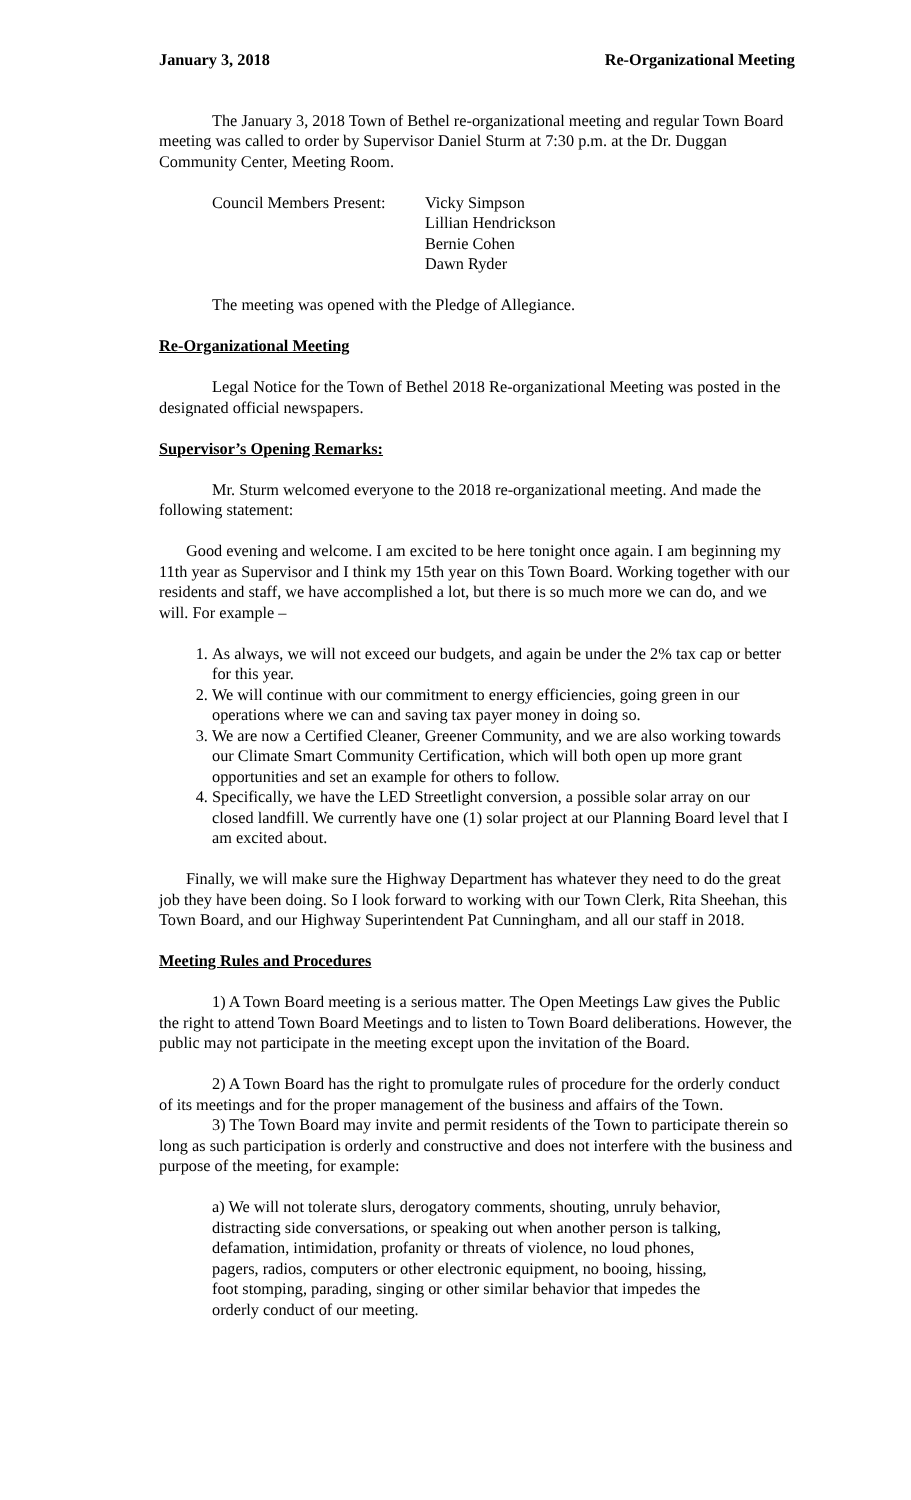January 3, 2018 Re-Organizational Meeting
The January 3, 2018 Town of Bethel re-organizational meeting and regular Town Board meeting was called to order by Supervisor Daniel Sturm at 7:30 p.m. at the Dr. Duggan Community Center, Meeting Room.
Council Members Present:
Vicky Simpson
Lillian Hendrickson
Bernie Cohen
Dawn Ryder
The meeting was opened with the Pledge of Allegiance.
Re-Organizational Meeting
Legal Notice for the Town of Bethel 2018 Re-organizational Meeting was posted in the designated official newspapers.
Supervisor’s Opening Remarks:
Mr. Sturm welcomed everyone to the 2018 re-organizational meeting. And made the following statement:
Good evening and welcome. I am excited to be here tonight once again. I am beginning my 11th year as Supervisor and I think my 15th year on this Town Board. Working together with our residents and staff, we have accomplished a lot, but there is so much more we can do, and we will. For example –
1. As always, we will not exceed our budgets, and again be under the 2% tax cap or better for this year.
2. We will continue with our commitment to energy efficiencies, going green in our operations where we can and saving tax payer money in doing so.
3. We are now a Certified Cleaner, Greener Community, and we are also working towards our Climate Smart Community Certification, which will both open up more grant opportunities and set an example for others to follow.
4. Specifically, we have the LED Streetlight conversion, a possible solar array on our closed landfill. We currently have one (1) solar project at our Planning Board level that I am excited about.
Finally, we will make sure the Highway Department has whatever they need to do the great job they have been doing. So I look forward to working with our Town Clerk, Rita Sheehan, this Town Board, and our Highway Superintendent Pat Cunningham, and all our staff in 2018.
Meeting Rules and Procedures
1) A Town Board meeting is a serious matter. The Open Meetings Law gives the Public the right to attend Town Board Meetings and to listen to Town Board deliberations. However, the public may not participate in the meeting except upon the invitation of the Board.
2) A Town Board has the right to promulgate rules of procedure for the orderly conduct of its meetings and for the proper management of the business and affairs of the Town.
3) The Town Board may invite and permit residents of the Town to participate therein so long as such participation is orderly and constructive and does not interfere with the business and purpose of the meeting, for example:
a) We will not tolerate slurs, derogatory comments, shouting, unruly behavior, distracting side conversations, or speaking out when another person is talking, defamation, intimidation, profanity or threats of violence, no loud phones, pagers, radios, computers or other electronic equipment, no booing, hissing, foot stomping, parading, singing or other similar behavior that impedes the orderly conduct of our meeting.